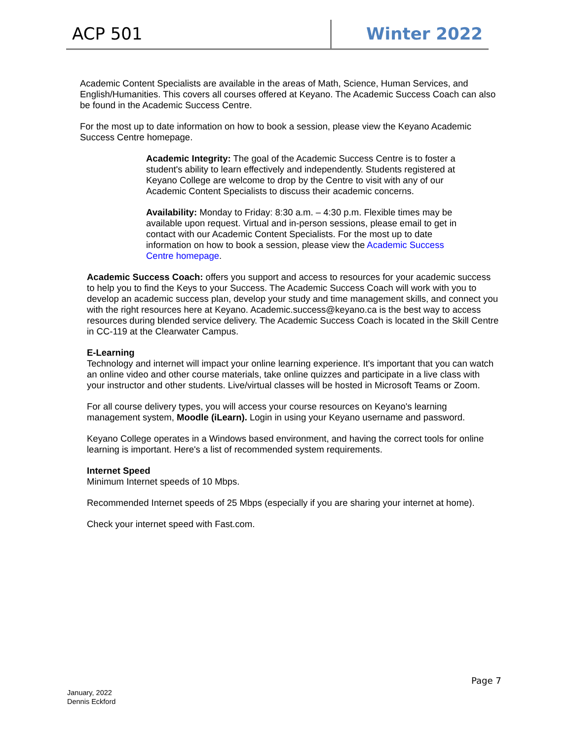ACP 501 Winter 2022
Academic Content Specialists are available in the areas of Math, Science, Human Services, and English/Humanities. This covers all courses offered at Keyano. The Academic Success Coach can also be found in the Academic Success Centre.
For the most up to date information on how to book a session, please view the Keyano Academic Success Centre homepage.
Academic Integrity: The goal of the Academic Success Centre is to foster a student's ability to learn effectively and independently. Students registered at Keyano College are welcome to drop by the Centre to visit with any of our Academic Content Specialists to discuss their academic concerns.
Availability: Monday to Friday: 8:30 a.m. – 4:30 p.m. Flexible times may be available upon request. Virtual and in-person sessions, please email to get in contact with our Academic Content Specialists. For the most up to date information on how to book a session, please view the Academic Success Centre homepage.
Academic Success Coach: offers you support and access to resources for your academic success to help you to find the Keys to your Success. The Academic Success Coach will work with you to develop an academic success plan, develop your study and time management skills, and connect you with the right resources here at Keyano. Academic.success@keyano.ca is the best way to access resources during blended service delivery. The Academic Success Coach is located in the Skill Centre in CC-119 at the Clearwater Campus.
E-Learning
Technology and internet will impact your online learning experience. It's important that you can watch an online video and other course materials, take online quizzes and participate in a live class with your instructor and other students. Live/virtual classes will be hosted in Microsoft Teams or Zoom.
For all course delivery types, you will access your course resources on Keyano's learning management system, Moodle (iLearn). Login in using your Keyano username and password.
Keyano College operates in a Windows based environment, and having the correct tools for online learning is important. Here's a list of recommended system requirements.
Internet Speed
Minimum Internet speeds of 10 Mbps.
Recommended Internet speeds of 25 Mbps (especially if you are sharing your internet at home).
Check your internet speed with Fast.com.
Page 7
January, 2022
Dennis Eckford